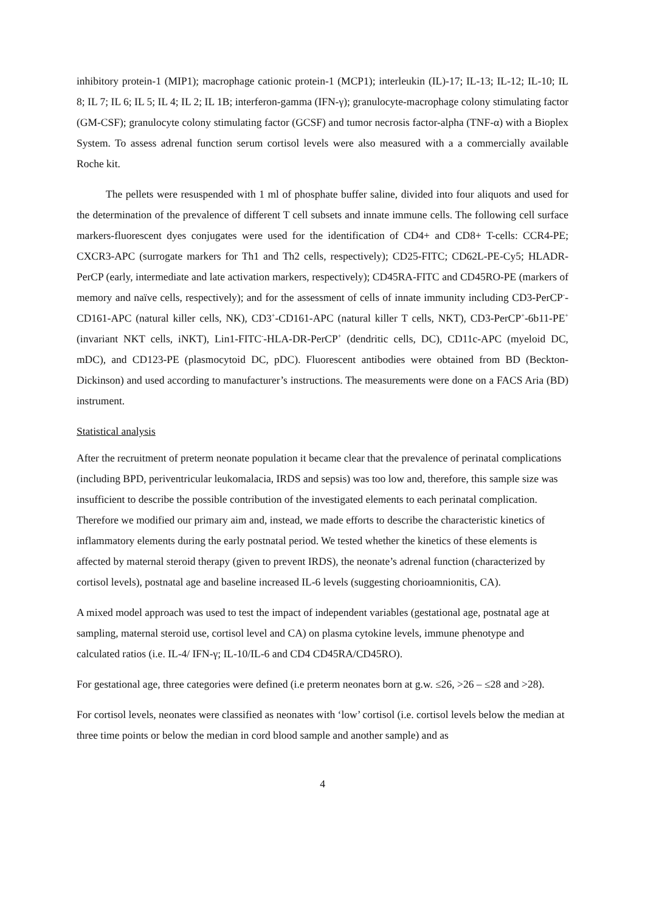inhibitory protein-1 (MIP1); macrophage cationic protein-1 (MCP1); interleukin (IL)-17; IL-13; IL-12; IL-10; IL 8; IL 7; IL 6; IL 5; IL 4; IL 2; IL 1B; interferon-gamma (IFN-γ); granulocyte-macrophage colony stimulating factor (GM-CSF); granulocyte colony stimulating factor (GCSF) and tumor necrosis factor-alpha (TNF-α) with a Bioplex System. To assess adrenal function serum cortisol levels were also measured with a a commercially available Roche kit.
The pellets were resuspended with 1 ml of phosphate buffer saline, divided into four aliquots and used for the determination of the prevalence of different T cell subsets and innate immune cells. The following cell surface markers-fluorescent dyes conjugates were used for the identification of CD4+ and CD8+ T-cells: CCR4-PE; CXCR3-APC (surrogate markers for Th1 and Th2 cells, respectively); CD25-FITC; CD62L-PE-Cy5; HLADR-PerCP (early, intermediate and late activation markers, respectively); CD45RA-FITC and CD45RO-PE (markers of memory and naïve cells, respectively); and for the assessment of cells of innate immunity including CD3-PerCP<sup>-</sup>-CD161-APC (natural killer cells, NK), CD3<sup>+</sup>-CD161-APC (natural killer T cells, NKT), CD3-PerCP<sup>+</sup>-6b11-PE<sup>+</sup> (invariant NKT cells, iNKT), Lin1-FITC<sup>-</sup>-HLA-DR-PerCP<sup>+</sup> (dendritic cells, DC), CD11c-APC (myeloid DC, mDC), and CD123-PE (plasmocytoid DC, pDC). Fluorescent antibodies were obtained from BD (Beckton-Dickinson) and used according to manufacturer’s instructions. The measurements were done on a FACS Aria (BD) instrument.
Statistical analysis
After the recruitment of preterm neonate population it became clear that the prevalence of perinatal complications (including BPD, periventricular leukomalacia, IRDS and sepsis) was too low and, therefore, this sample size was insufficient to describe the possible contribution of the investigated elements to each perinatal complication. Therefore we modified our primary aim and, instead, we made efforts to describe the characteristic kinetics of inflammatory elements during the early postnatal period. We tested whether the kinetics of these elements is affected by maternal steroid therapy (given to prevent IRDS), the neonate’s adrenal function (characterized by cortisol levels), postnatal age and baseline increased IL-6 levels (suggesting chorioamnionitis, CA).
A mixed model approach was used to test the impact of independent variables (gestational age, postnatal age at sampling, maternal steroid use, cortisol level and CA) on plasma cytokine levels, immune phenotype and calculated ratios (i.e. IL-4/ IFN-γ; IL-10/IL-6 and CD4 CD45RA/CD45RO).
For gestational age, three categories were defined (i.e preterm neonates born at g.w. ≤26, >26 – ≤28 and >28).
For cortisol levels, neonates were classified as neonates with ‘low’ cortisol (i.e. cortisol levels below the median at three time points or below the median in cord blood sample and another sample) and as
4